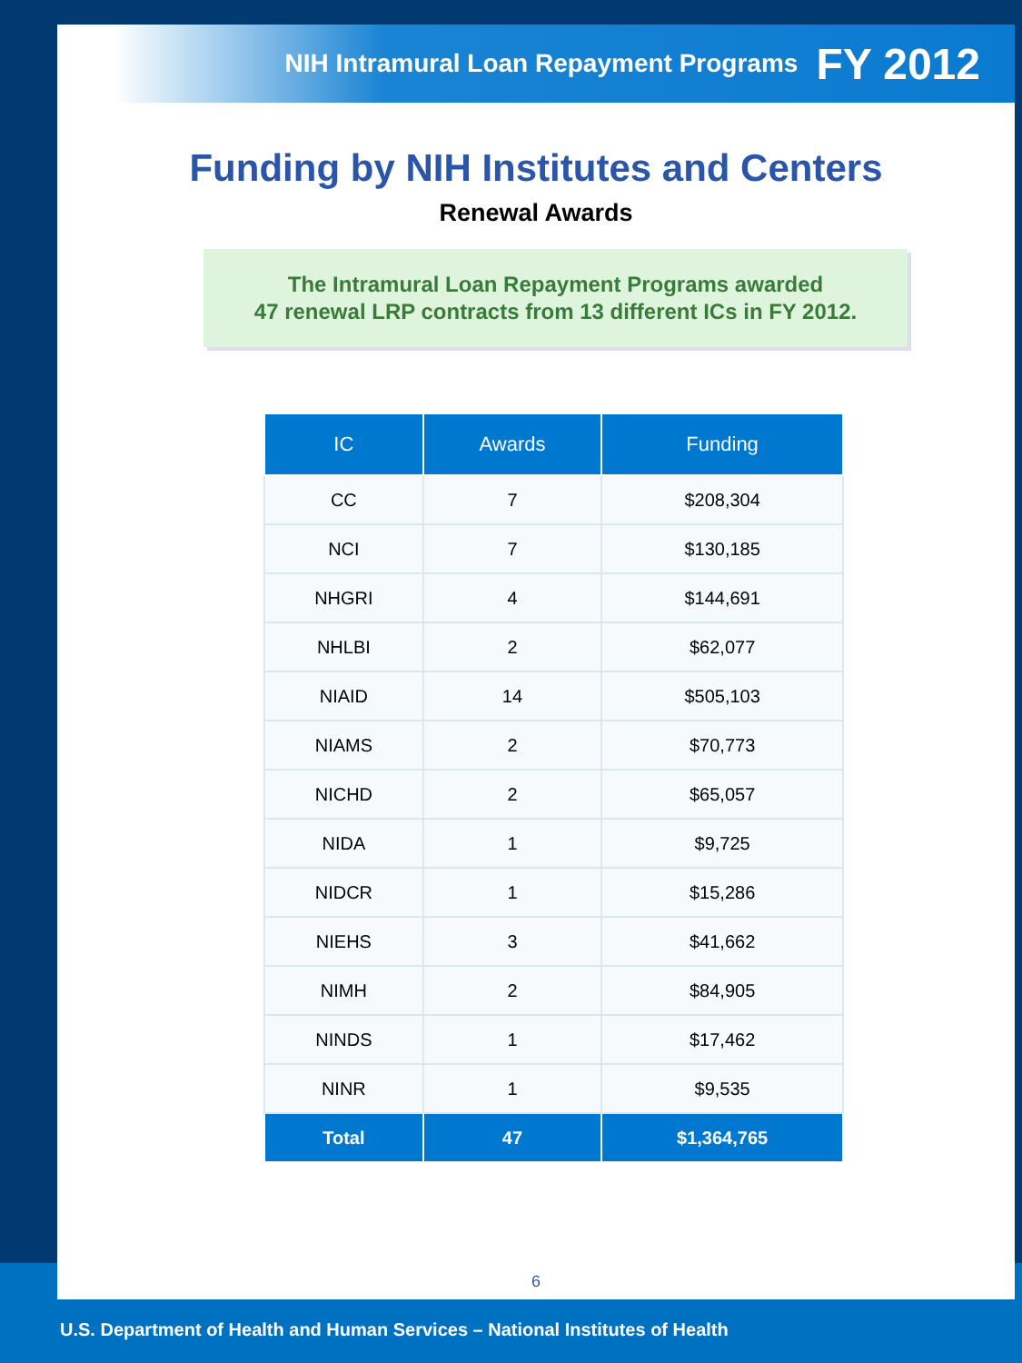NIH Intramural Loan Repayment Programs FY 2012
Funding by NIH Institutes and Centers
Renewal Awards
The Intramural Loan Repayment Programs awarded
47 renewal LRP contracts from 13 different ICs in FY 2012.
| IC | Awards | Funding |
| --- | --- | --- |
| CC | 7 | $208,304 |
| NCI | 7 | $130,185 |
| NHGRI | 4 | $144,691 |
| NHLBI | 2 | $62,077 |
| NIAID | 14 | $505,103 |
| NIAMS | 2 | $70,773 |
| NICHD | 2 | $65,057 |
| NIDA | 1 | $9,725 |
| NIDCR | 1 | $15,286 |
| NIEHS | 3 | $41,662 |
| NIMH | 2 | $84,905 |
| NINDS | 1 | $17,462 |
| NINR | 1 | $9,535 |
| Total | 47 | $1,364,765 |
6
U.S. Department of Health and Human Services – National Institutes of Health